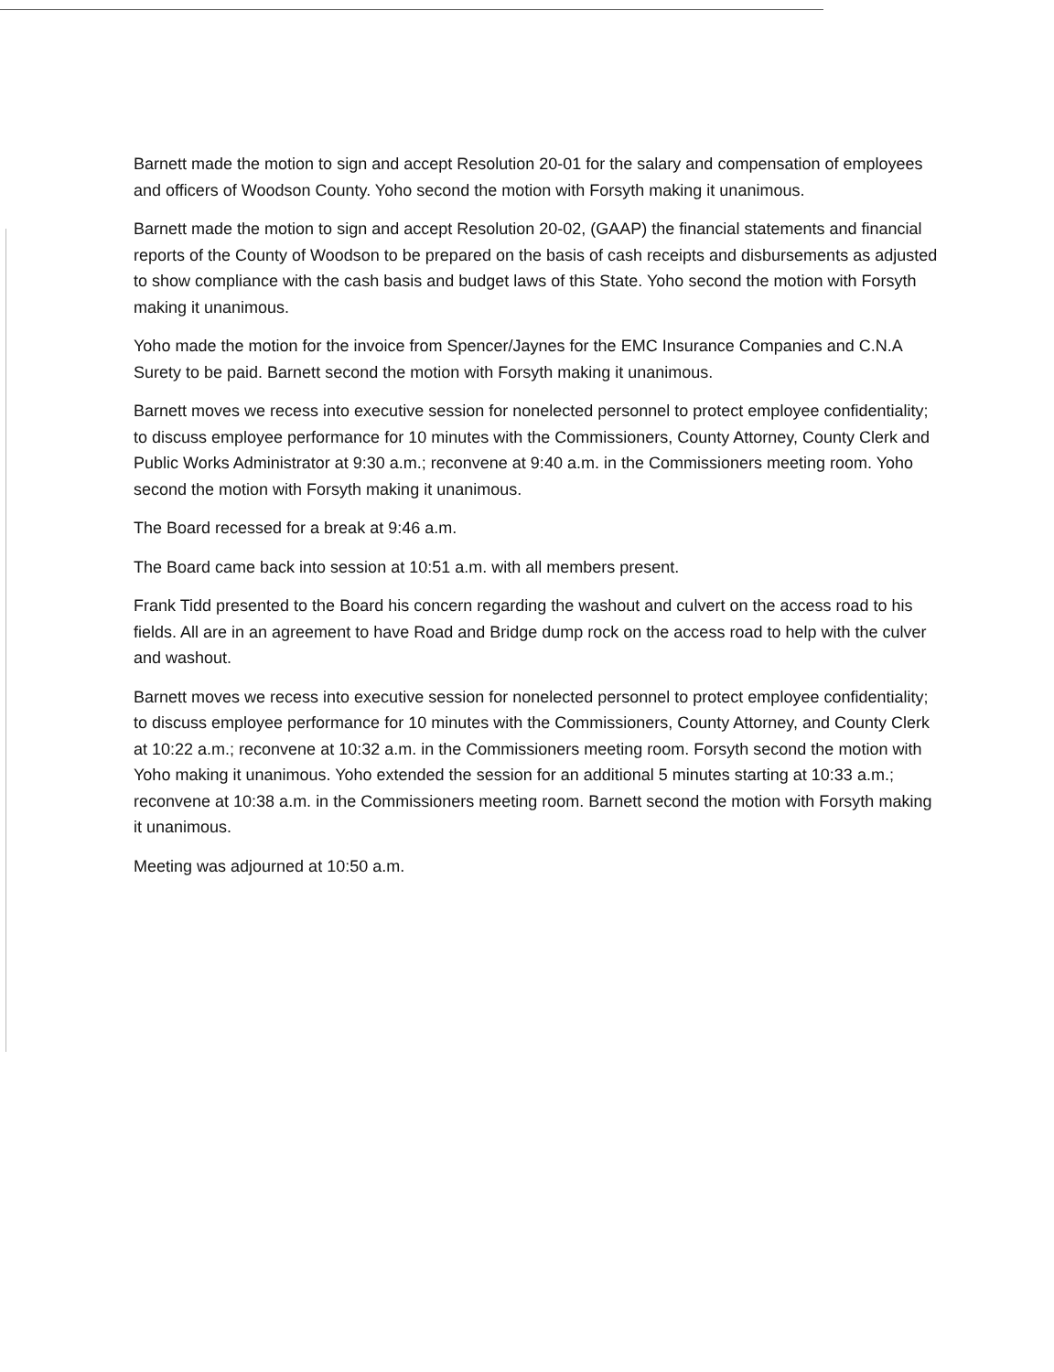Barnett made the motion to sign and accept Resolution 20-01 for the salary and compensation of employees and officers of Woodson County. Yoho second the motion with Forsyth making it unanimous.
Barnett made the motion to sign and accept Resolution 20-02, (GAAP) the financial statements and financial reports of the County of Woodson to be prepared on the basis of cash receipts and disbursements as adjusted to show compliance with the cash basis and budget laws of this State. Yoho second the motion with Forsyth making it unanimous.
Yoho made the motion for the invoice from Spencer/Jaynes for the EMC Insurance Companies and C.N.A Surety to be paid. Barnett second the motion with Forsyth making it unanimous.
Barnett moves we recess into executive session for nonelected personnel to protect employee confidentiality; to discuss employee performance for 10 minutes with the Commissioners, County Attorney, County Clerk and Public Works Administrator at 9:30 a.m.; reconvene at 9:40 a.m. in the Commissioners meeting room. Yoho second the motion with Forsyth making it unanimous.
The Board recessed for a break at 9:46 a.m.
The Board came back into session at 10:51 a.m. with all members present.
Frank Tidd presented to the Board his concern regarding the washout and culvert on the access road to his fields. All are in an agreement to have Road and Bridge dump rock on the access road to help with the culver and washout.
Barnett moves we recess into executive session for nonelected personnel to protect employee confidentiality; to discuss employee performance for 10 minutes with the Commissioners, County Attorney, and County Clerk at 10:22 a.m.; reconvene at 10:32 a.m. in the Commissioners meeting room. Forsyth second the motion with Yoho making it unanimous. Yoho extended the session for an additional 5 minutes starting at 10:33 a.m.; reconvene at 10:38 a.m. in the Commissioners meeting room. Barnett second the motion with Forsyth making it unanimous.
Meeting was adjourned at 10:50 a.m.